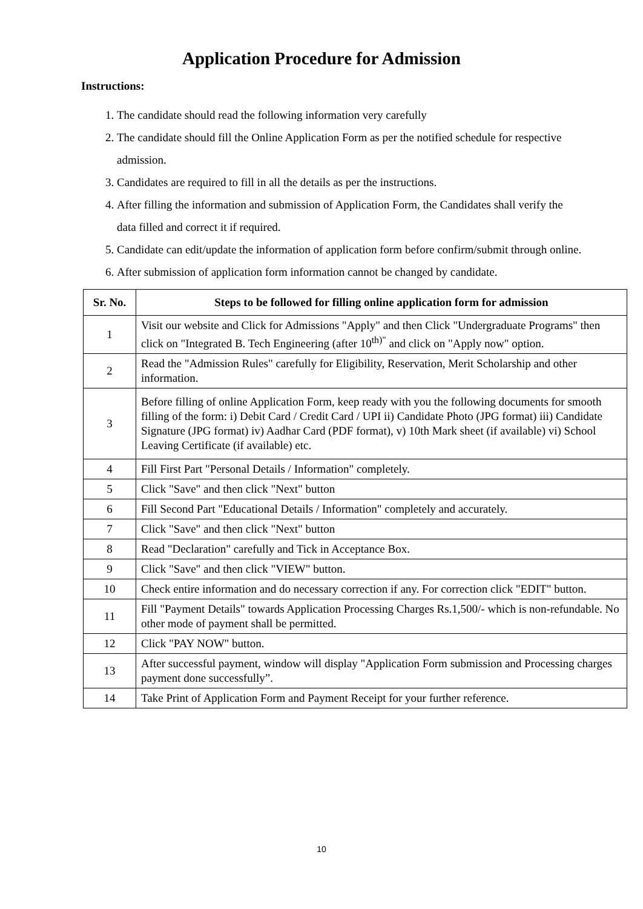Application Procedure for Admission
Instructions:
1. The candidate should read the following information very carefully
2. The candidate should fill the Online Application Form as per the notified schedule for respective admission.
3. Candidates are required to fill in all the details as per the instructions.
4. After filling the information and submission of Application Form, the Candidates shall verify the data filled and correct it if required.
5. Candidate can edit/update the information of application form before confirm/submit through online.
6. After submission of application form information cannot be changed by candidate.
| Sr. No. | Steps to be followed for filling online application form for admission |
| --- | --- |
| 1 | Visit our website and Click for Admissions "Apply" and then Click "Undergraduate Programs" then click on "Integrated B. Tech Engineering (after 10<sup>th)"</sup> and click on "Apply now" option. |
| 2 | Read the "Admission Rules" carefully for Eligibility, Reservation, Merit Scholarship and other information. |
| 3 | Before filling of online Application Form, keep ready with you the following documents for smooth filling of the form: i) Debit Card / Credit Card / UPI ii) Candidate Photo (JPG format) iii) Candidate Signature (JPG format) iv) Aadhar Card (PDF format), v) 10th Mark sheet (if available) vi) School Leaving Certificate (if available) etc. |
| 4 | Fill First Part "Personal Details / Information" completely. |
| 5 | Click "Save" and then click "Next" button |
| 6 | Fill Second Part "Educational Details / Information" completely and accurately. |
| 7 | Click "Save" and then click "Next" button |
| 8 | Read "Declaration" carefully and Tick in Acceptance Box. |
| 9 | Click "Save" and then click "VIEW" button. |
| 10 | Check entire information and do necessary correction if any. For correction click "EDIT" button. |
| 11 | Fill "Payment Details" towards Application Processing Charges Rs.1,500/- which is non-refundable. No other mode of payment shall be permitted. |
| 12 | Click "PAY NOW" button. |
| 13 | After successful payment, window will display "Application Form submission and Processing charges payment done successfully”. |
| 14 | Take Print of Application Form and Payment Receipt for your further reference. |
10